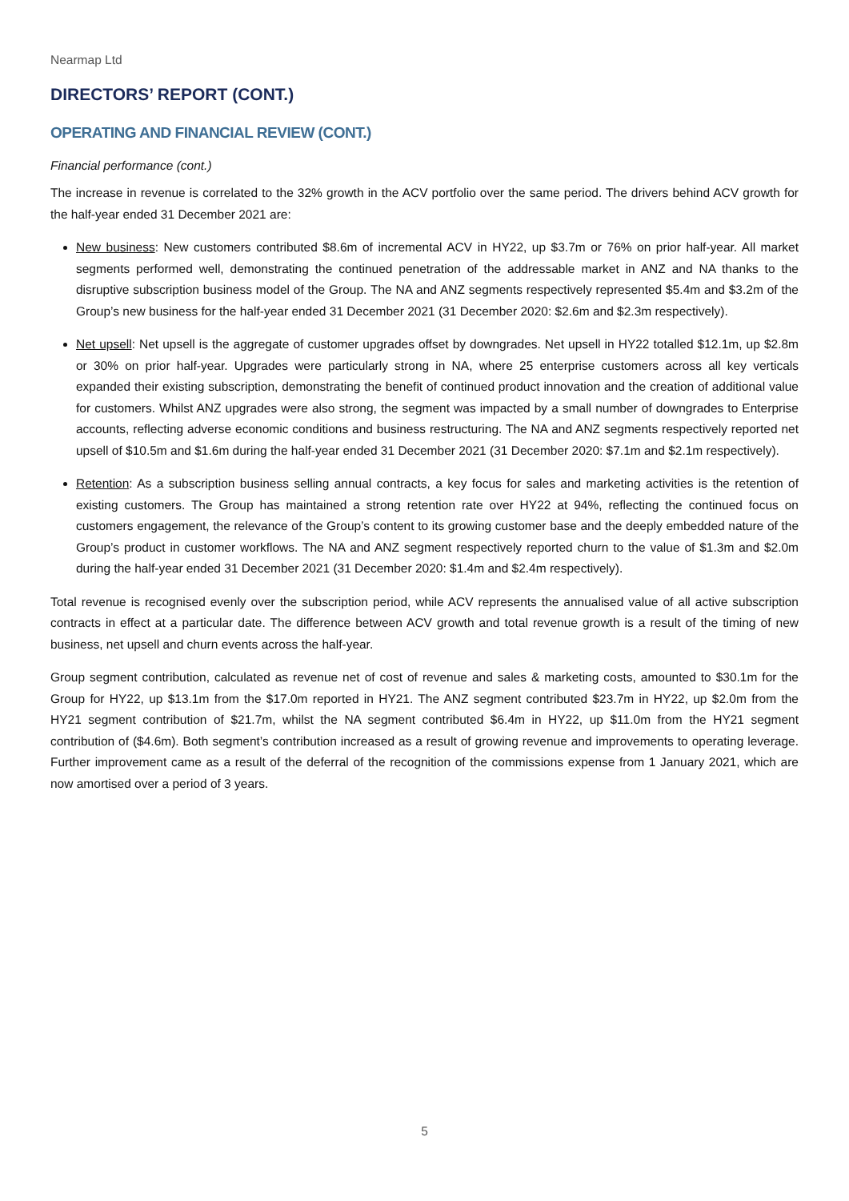Nearmap Ltd
DIRECTORS’ REPORT (CONT.)
OPERATING AND FINANCIAL REVIEW (CONT.)
Financial performance (cont.)
The increase in revenue is correlated to the 32% growth in the ACV portfolio over the same period. The drivers behind ACV growth for the half-year ended 31 December 2021 are:
New business: New customers contributed $8.6m of incremental ACV in HY22, up $3.7m or 76% on prior half-year. All market segments performed well, demonstrating the continued penetration of the addressable market in ANZ and NA thanks to the disruptive subscription business model of the Group. The NA and ANZ segments respectively represented $5.4m and $3.2m of the Group’s new business for the half-year ended 31 December 2021 (31 December 2020: $2.6m and $2.3m respectively).
Net upsell: Net upsell is the aggregate of customer upgrades offset by downgrades. Net upsell in HY22 totalled $12.1m, up $2.8m or 30% on prior half-year. Upgrades were particularly strong in NA, where 25 enterprise customers across all key verticals expanded their existing subscription, demonstrating the benefit of continued product innovation and the creation of additional value for customers. Whilst ANZ upgrades were also strong, the segment was impacted by a small number of downgrades to Enterprise accounts, reflecting adverse economic conditions and business restructuring. The NA and ANZ segments respectively reported net upsell of $10.5m and $1.6m during the half-year ended 31 December 2021 (31 December 2020: $7.1m and $2.1m respectively).
Retention: As a subscription business selling annual contracts, a key focus for sales and marketing activities is the retention of existing customers. The Group has maintained a strong retention rate over HY22 at 94%, reflecting the continued focus on customers engagement, the relevance of the Group’s content to its growing customer base and the deeply embedded nature of the Group’s product in customer workflows. The NA and ANZ segment respectively reported churn to the value of $1.3m and $2.0m during the half-year ended 31 December 2021 (31 December 2020: $1.4m and $2.4m respectively).
Total revenue is recognised evenly over the subscription period, while ACV represents the annualised value of all active subscription contracts in effect at a particular date. The difference between ACV growth and total revenue growth is a result of the timing of new business, net upsell and churn events across the half-year.
Group segment contribution, calculated as revenue net of cost of revenue and sales & marketing costs, amounted to $30.1m for the Group for HY22, up $13.1m from the $17.0m reported in HY21. The ANZ segment contributed $23.7m in HY22, up $2.0m from the HY21 segment contribution of $21.7m, whilst the NA segment contributed $6.4m in HY22, up $11.0m from the HY21 segment contribution of ($4.6m). Both segment’s contribution increased as a result of growing revenue and improvements to operating leverage. Further improvement came as a result of the deferral of the recognition of the commissions expense from 1 January 2021, which are now amortised over a period of 3 years.
5